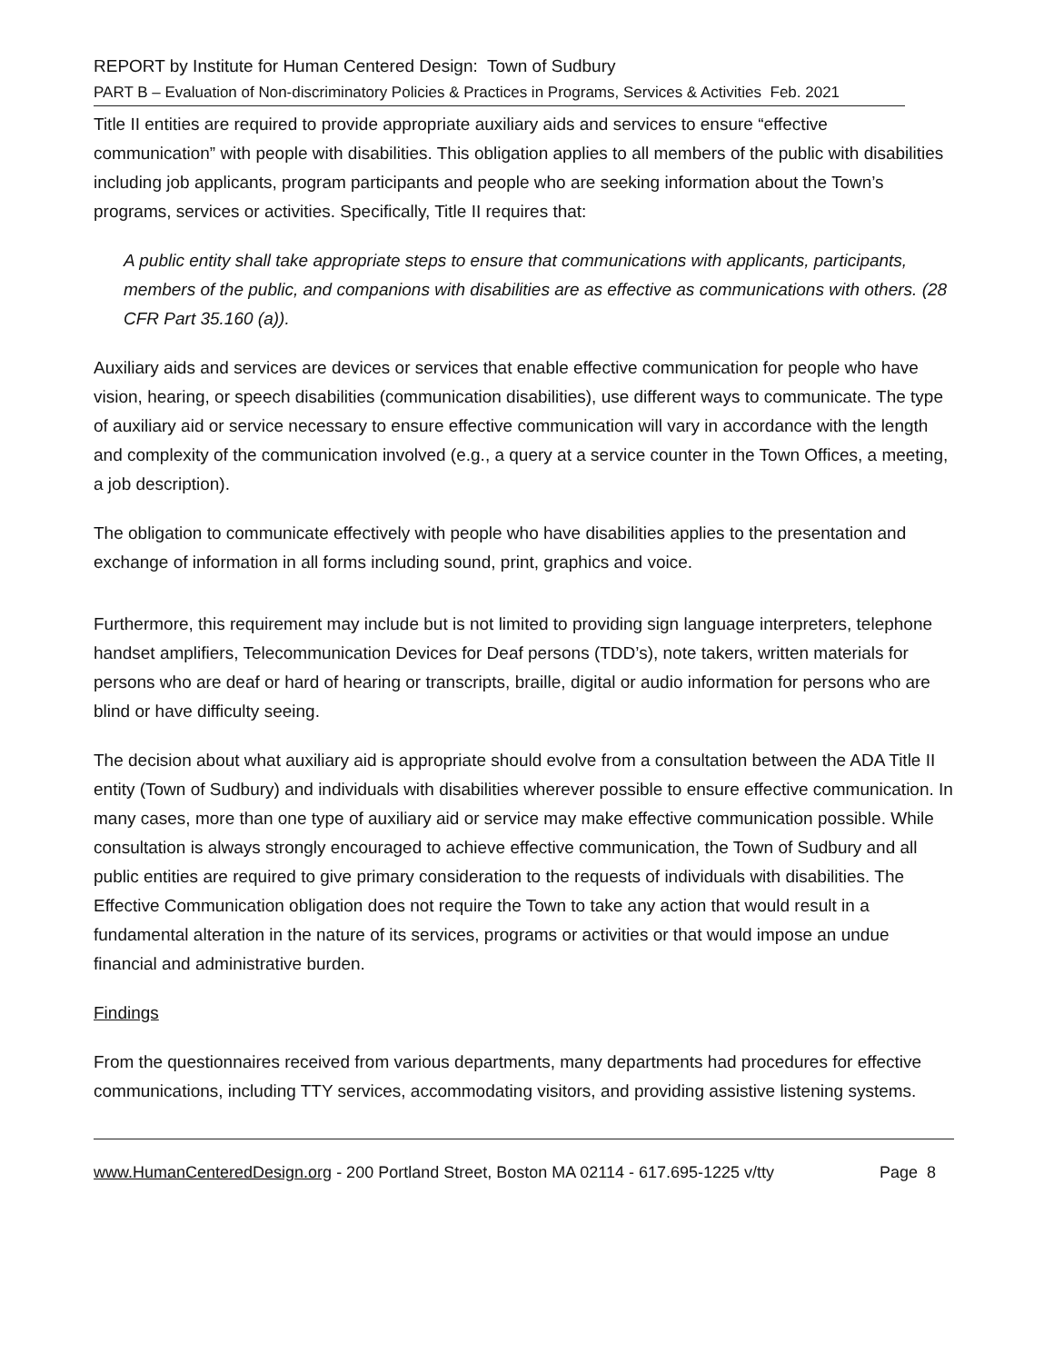REPORT by Institute for Human Centered Design: Town of Sudbury
PART B – Evaluation of Non-discriminatory Policies & Practices in Programs, Services & Activities Feb. 2021
Title II entities are required to provide appropriate auxiliary aids and services to ensure “effective communication” with people with disabilities. This obligation applies to all members of the public with disabilities including job applicants, program participants and people who are seeking information about the Town’s programs, services or activities. Specifically, Title II requires that:
A public entity shall take appropriate steps to ensure that communications with applicants, participants, members of the public, and companions with disabilities are as effective as communications with others. (28 CFR Part 35.160 (a)).
Auxiliary aids and services are devices or services that enable effective communication for people who have vision, hearing, or speech disabilities (communication disabilities), use different ways to communicate. The type of auxiliary aid or service necessary to ensure effective communication will vary in accordance with the length and complexity of the communication involved (e.g., a query at a service counter in the Town Offices, a meeting, a job description).
The obligation to communicate effectively with people who have disabilities applies to the presentation and exchange of information in all forms including sound, print, graphics and voice.
Furthermore, this requirement may include but is not limited to providing sign language interpreters, telephone handset amplifiers, Telecommunication Devices for Deaf persons (TDD’s), note takers, written materials for persons who are deaf or hard of hearing or transcripts, braille, digital or audio information for persons who are blind or have difficulty seeing.
The decision about what auxiliary aid is appropriate should evolve from a consultation between the ADA Title II entity (Town of Sudbury) and individuals with disabilities wherever possible to ensure effective communication. In many cases, more than one type of auxiliary aid or service may make effective communication possible. While consultation is always strongly encouraged to achieve effective communication, the Town of Sudbury and all public entities are required to give primary consideration to the requests of individuals with disabilities. The Effective Communication obligation does not require the Town to take any action that would result in a fundamental alteration in the nature of its services, programs or activities or that would impose an undue financial and administrative burden.
Findings
From the questionnaires received from various departments, many departments had procedures for effective communications, including TTY services, accommodating visitors, and providing assistive listening systems.
www.HumanCenteredDesign.org - 200 Portland Street, Boston MA 02114 - 617.695-1225 v/tty Page 8